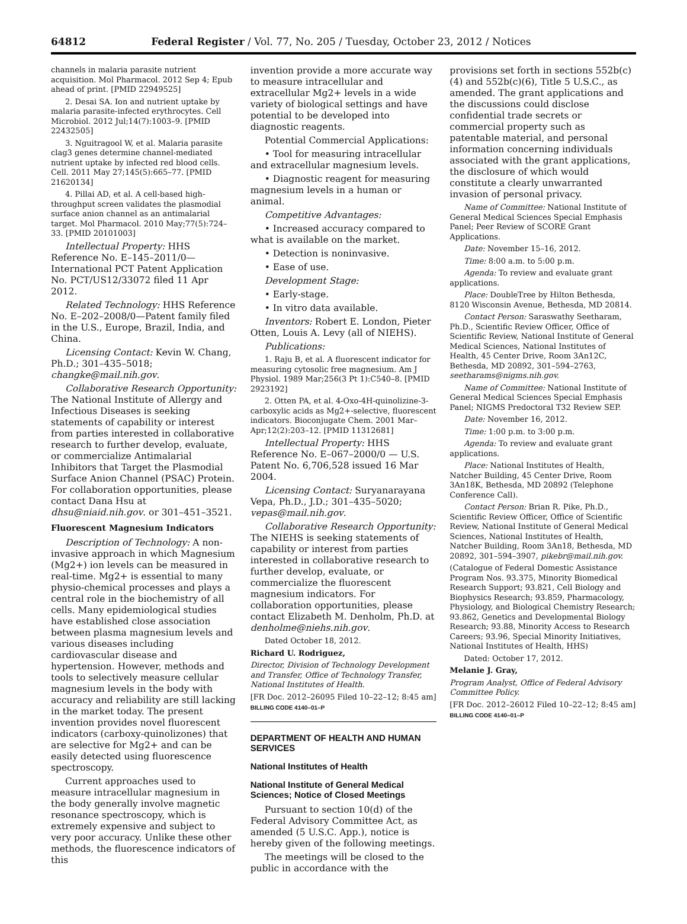64812 Federal Register / Vol. 77, No. 205 / Tuesday, October 23, 2012 / Notices
channels in malaria parasite nutrient acquisition. Mol Pharmacol. 2012 Sep 4; Epub ahead of print. [PMID 22949525]
2. Desai SA. Ion and nutrient uptake by malaria parasite-infected erythrocytes. Cell Microbiol. 2012 Jul;14(7):1003–9. [PMID 22432505]
3. Nguitragool W, et al. Malaria parasite clag3 genes determine channel-mediated nutrient uptake by infected red blood cells. Cell. 2011 May 27;145(5):665–77. [PMID 21620134]
4. Pillai AD, et al. A cell-based high-throughput screen validates the plasmodial surface anion channel as an antimalarial target. Mol Pharmacol. 2010 May;77(5):724–33. [PMID 20101003]
Intellectual Property: HHS Reference No. E–145–2011/0—International PCT Patent Application No. PCT/US12/33072 filed 11 Apr 2012.
Related Technology: HHS Reference No. E–202–2008/0—Patent family filed in the U.S., Europe, Brazil, India, and China.
Licensing Contact: Kevin W. Chang, Ph.D.; 301–435–5018; changke@mail.nih.gov.
Collaborative Research Opportunity: The National Institute of Allergy and Infectious Diseases is seeking statements of capability or interest from parties interested in collaborative research to further develop, evaluate, or commercialize Antimalarial Inhibitors that Target the Plasmodial Surface Anion Channel (PSAC) Protein. For collaboration opportunities, please contact Dana Hsu at dhsu@niaid.nih.gov. or 301–451–3521.
Fluorescent Magnesium Indicators
Description of Technology: A non-invasive approach in which Magnesium (Mg2+) ion levels can be measured in real-time. Mg2+ is essential to many physio-chemical processes and plays a central role in the biochemistry of all cells. Many epidemiological studies have established close association between plasma magnesium levels and various diseases including cardiovascular disease and hypertension. However, methods and tools to selectively measure cellular magnesium levels in the body with accuracy and reliability are still lacking in the market today. The present invention provides novel fluorescent indicators (carboxy-quinolizones) that are selective for Mg2+ and can be easily detected using fluorescence spectroscopy.
Current approaches used to measure intracellular magnesium in the body generally involve magnetic resonance spectroscopy, which is extremely expensive and subject to very poor accuracy. Unlike these other methods, the fluorescence indicators of this
invention provide a more accurate way to measure intracellular and extracellular Mg2+ levels in a wide variety of biological settings and have potential to be developed into diagnostic reagents.
Potential Commercial Applications:
• Tool for measuring intracellular and extracellular magnesium levels.
• Diagnostic reagent for measuring magnesium levels in a human or animal.
Competitive Advantages:
• Increased accuracy compared to what is available on the market.
• Detection is noninvasive.
• Ease of use.
Development Stage:
• Early-stage.
• In vitro data available.
Inventors: Robert E. London, Pieter Otten, Louis A. Levy (all of NIEHS).
Publications:
1. Raju B, et al. A fluorescent indicator for measuring cytosolic free magnesium. Am J Physiol. 1989 Mar;256(3 Pt 1):C540–8. [PMID 2923192]
2. Otten PA, et al. 4-Oxo-4H-quinolizine-3-carboxylic acids as Mg2+-selective, fluorescent indicators. Bioconjugate Chem. 2001 Mar–Apr;12(2):203–12. [PMID 11312681]
Intellectual Property: HHS Reference No. E–067–2000/0 — U.S. Patent No. 6,706,528 issued 16 Mar 2004.
Licensing Contact: Suryanarayana Vepa, Ph.D., J.D.; 301–435–5020; vepas@mail.nih.gov.
Collaborative Research Opportunity: The NIEHS is seeking statements of capability or interest from parties interested in collaborative research to further develop, evaluate, or commercialize the fluorescent magnesium indicators. For collaboration opportunities, please contact Elizabeth M. Denholm, Ph.D. at denholme@niehs.nih.gov.
Dated October 18, 2012.
Richard U. Rodriguez,
Director, Division of Technology Development and Transfer, Office of Technology Transfer, National Institutes of Health.
[FR Doc. 2012–26095 Filed 10–22–12; 8:45 am]
BILLING CODE 4140–01–P
DEPARTMENT OF HEALTH AND HUMAN SERVICES
National Institutes of Health
National Institute of General Medical Sciences; Notice of Closed Meetings
Pursuant to section 10(d) of the Federal Advisory Committee Act, as amended (5 U.S.C. App.), notice is hereby given of the following meetings.
The meetings will be closed to the public in accordance with the
provisions set forth in sections 552b(c)(4) and 552b(c)(6), Title 5 U.S.C., as amended. The grant applications and the discussions could disclose confidential trade secrets or commercial property such as patentable material, and personal information concerning individuals associated with the grant applications, the disclosure of which would constitute a clearly unwarranted invasion of personal privacy.
Name of Committee: National Institute of General Medical Sciences Special Emphasis Panel; Peer Review of SCORE Grant Applications.
Date: November 15–16, 2012.
Time: 8:00 a.m. to 5:00 p.m.
Agenda: To review and evaluate grant applications.
Place: DoubleTree by Hilton Bethesda, 8120 Wisconsin Avenue, Bethesda, MD 20814.
Contact Person: Saraswathy Seetharam, Ph.D., Scientific Review Officer, Office of Scientific Review, National Institute of General Medical Sciences, National Institutes of Health, 45 Center Drive, Room 3An12C, Bethesda, MD 20892, 301–594–2763, seetharams@nigms.nih.gov.
Name of Committee: National Institute of General Medical Sciences Special Emphasis Panel; NIGMS Predoctoral T32 Review SEP.
Date: November 16, 2012.
Time: 1:00 p.m. to 3:00 p.m.
Agenda: To review and evaluate grant applications.
Place: National Institutes of Health, Natcher Building, 45 Center Drive, Room 3An18K, Bethesda, MD 20892 (Telephone Conference Call).
Contact Person: Brian R. Pike, Ph.D., Scientific Review Officer, Office of Scientific Review, National Institute of General Medical Sciences, National Institutes of Health, Natcher Building, Room 3An18, Bethesda, MD 20892, 301–594–3907, pikebr@mail.nih.gov.
(Catalogue of Federal Domestic Assistance Program Nos. 93.375, Minority Biomedical Research Support; 93.821, Cell Biology and Biophysics Research; 93.859, Pharmacology, Physiology, and Biological Chemistry Research; 93.862, Genetics and Developmental Biology Research; 93.88, Minority Access to Research Careers; 93.96, Special Minority Initiatives, National Institutes of Health, HHS)
Dated: October 17, 2012.
Melanie J. Gray,
Program Analyst, Office of Federal Advisory Committee Policy.
[FR Doc. 2012–26012 Filed 10–22–12; 8:45 am]
BILLING CODE 4140–01–P